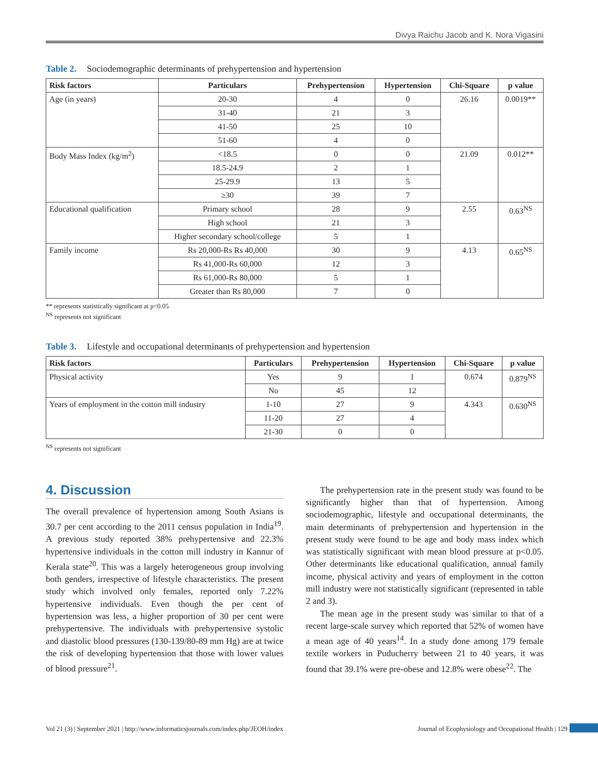Divya Raichu Jacob and K. Nora Vigasini
Table 2. Sociodemographic determinants of prehypertension and hypertension
| Risk factors | Particulars | Prehypertension | Hypertension | Chi-Square | p value |
| --- | --- | --- | --- | --- | --- |
| Age (in years) | 20-30 | 4 | 0 | 26.16 | 0.0019** |
| | 31-40 | 21 | 3 | | |
| | 41-50 | 25 | 10 | | |
| | 51-60 | 4 | 0 | | |
| Body Mass Index (kg/m<sup>2</sup>) | <18.5 | 0 | 0 | 21.09 | 0.012** |
| | 18.5-24.9 | 2 | 1 | | |
| | 25-29.9 | 13 | 5 | | |
| | ≥30 | 39 | 7 | | |
| Educational qualification | Primary school | 28 | 9 | 2.55 | 0.63<sup>NS</sup> |
| | High school | 21 | 3 | | |
| | Higher secondary school/college | 5 | 1 | | |
| Family income | Rs 20,000-Rs Rs 40,000 | 30 | 9 | 4.13 | 0.65<sup>NS</sup> |
| | Rs 41,000-Rs 60,000 | 12 | 3 | | |
| | Rs 61,000-Rs 80,000 | 5 | 1 | | |
| | Greater than Rs 80,000 | 7 | 0 | | |
** represents statistically significant at p<0.05
<sup>NS</sup> represents not significant
Table 3. Lifestyle and occupational determinants of prehypertension and hypertension
| Risk factors | Particulars | Prehypertension | Hypertension | Chi-Square | p value |
| --- | --- | --- | --- | --- | --- |
| Physical activity | Yes | 9 | 1 | 0.674 | 0.879<sup>NS</sup> |
| | No | 45 | 12 | | |
| Years of employment in the cotton mill industry | 1-10 | 27 | 9 | 4.343 | 0.630<sup>NS</sup> |
| | 11-20 | 27 | 4 | | |
| | 21-30 | 0 | 0 | | |
<sup>NS</sup> represents not significant
4. Discussion
The overall prevalence of hypertension among South Asians is 30.7 per cent according to the 2011 census population in India<sup>19</sup>. A previous study reported 38% prehypertensive and 22.3% hypertensive individuals in the cotton mill industry in Kannur of Kerala state<sup>20</sup>. This was a largely heterogeneous group involving both genders, irrespective of lifestyle characteristics. The present study which involved only females, reported only 7.22% hypertensive individuals. Even though the per cent of hypertension was less, a higher proportion of 30 per cent were prehypertensive. The individuals with prehypertensive systolic and diastolic blood pressures (130-139/80-89 mm Hg) are at twice the risk of developing hypertension that those with lower values of blood pressure<sup>21</sup>.
The prehypertension rate in the present study was found to be significantly higher than that of hypertension. Among sociodemographic, lifestyle and occupational determinants, the main determinants of prehypertension and hypertension in the present study were found to be age and body mass index which was statistically significant with mean blood pressure at p<0.05. Other determinants like educational qualification, annual family income, physical activity and years of employment in the cotton mill industry were not statistically significant (represented in table 2 and 3).
The mean age in the present study was similar to that of a recent large-scale survey which reported that 52% of women have a mean age of 40 years<sup>14</sup>. In a study done among 179 female textile workers in Puducherry between 21 to 40 years, it was found that 39.1% were pre-obese and 12.8% were obese<sup>22</sup>. The
Vol 21 (3) | September 2021 | http://www.informaticsjournals.com/index.php/JEOH/index Journal of Ecophysiology and Occupational Health | 129